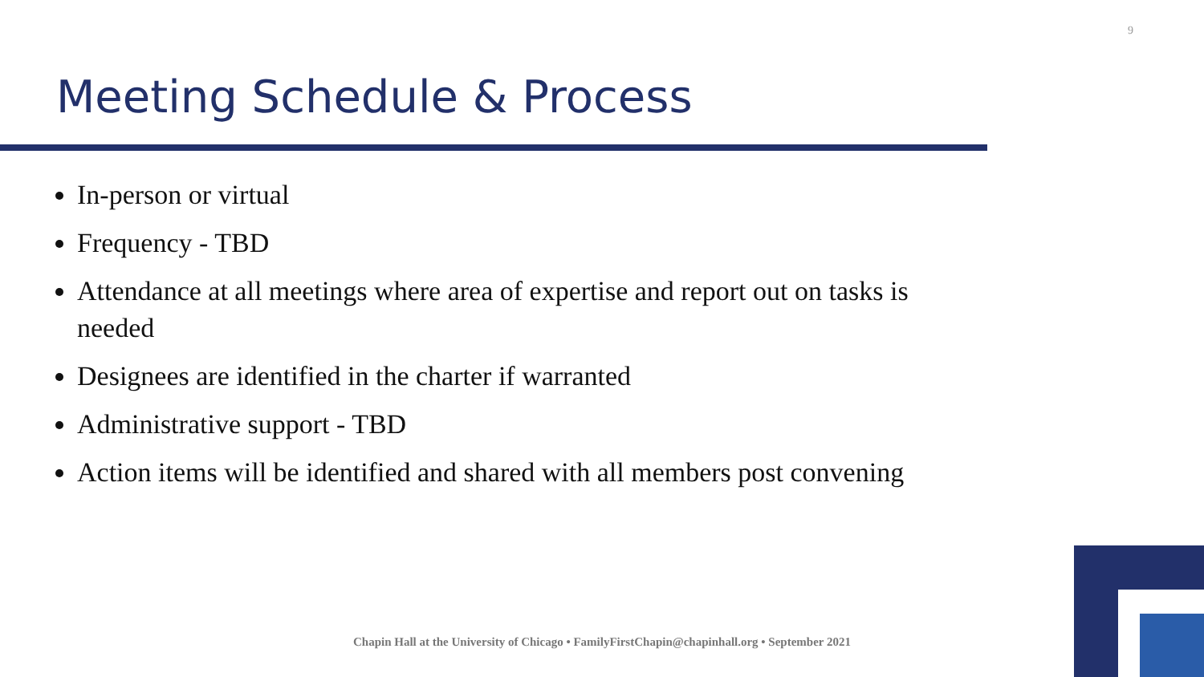9
Meeting Schedule & Process
In-person or virtual
Frequency - TBD
Attendance at all meetings where area of expertise and report out on tasks is needed
Designees are identified in the charter if warranted
Administrative support - TBD
Action items will be identified and shared with all members post convening
Chapin Hall at the University of Chicago • FamilyFirstChapin@chapinhall.org • September 2021